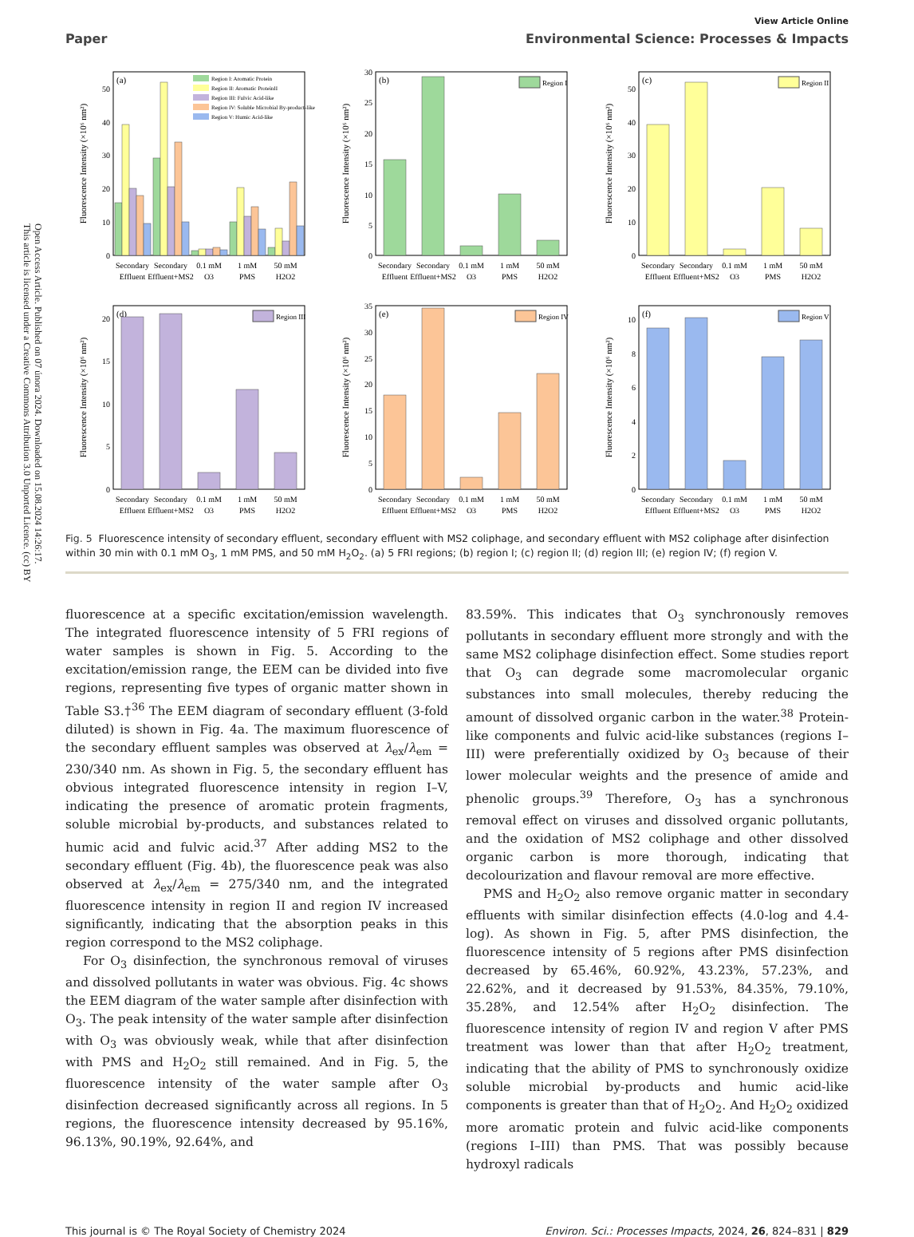Open Access Article. Published on 07 února 2024. Downloaded on 15.08.2024 14:26:17.
This article is licensed under a Creative Commons Attribution 3.0 Unported Licence. (cc) BY
View Article Online
Paper Environmental Science: Processes & Impacts
(a)
Region I: Aromatic Protein
Region II: Aromatic ProteinII
Region III: Fulvic Acid-like
Region IV: Soluble Microbial By-product-like
Region V: Humic Acid-like
0
10
20
30
40
50
Fluorescence Intensity (×10⁶ nm²)
Secondary
Effluent
Secondary
Effluent+MS2
0.1 mM
O3
1 mM
PMS
50 mM
H2O2
(b)
Region I
0
5
10
15
20
25
30
Fluorescence Intensity (×10⁶ nm²)
Secondary
Effluent
Secondary
Effluent+MS2
0.1 mM
O3
1 mM
PMS
50 mM
H2O2
(c)
Region II
0
10
20
30
40
50
Fluorescence Intensity (×10⁶ nm²)
Secondary
Effluent
Secondary
Effluent+MS2
0.1 mM
O3
1 mM
PMS
50 mM
H2O2
(d)
Region III
0
5
10
15
20
Fluorescence Intensity (×10⁶ nm²)
Secondary
Effluent
Secondary
Effluent+MS2
0.1 mM
O3
1 mM
PMS
50 mM
H2O2
(e)
Region IV
0
5
10
15
20
25
30
35
Fluorescence Intensity (×10⁶ nm²)
Secondary
Effluent
Secondary
Effluent+MS2
0.1 mM
O3
1 mM
PMS
50 mM
H2O2
(f)
Region V
0
2
4
6
8
10
Fluorescence Intensity (×10⁶ nm²)
Secondary
Effluent
Secondary
Effluent+MS2
0.1 mM
O3
1 mM
PMS
50 mM
H2O2
Fig. 5 Fluorescence intensity of secondary effluent, secondary effluent with MS2 coliphage, and secondary effluent with MS2 coliphage after disinfection within 30 min with 0.1 mM O<sub>3</sub>, 1 mM PMS, and 50 mM H<sub>2</sub>O<sub>2</sub>. (a) 5 FRI regions; (b) region I; (c) region II; (d) region III; (e) region IV; (f) region V.
fluorescence at a specific excitation/emission wavelength. The integrated fluorescence intensity of 5 FRI regions of water samples is shown in Fig. 5. According to the excitation/emission range, the EEM can be divided into five regions, representing five types of organic matter shown in Table S3.†<sup>36</sup> The EEM diagram of secondary effluent (3-fold diluted) is shown in Fig. 4a. The maximum fluorescence of the secondary effluent samples was observed at λ<sub>ex</sub>/λ<sub>em</sub> = 230/340 nm. As shown in Fig. 5, the secondary effluent has obvious integrated fluorescence intensity in region I–V, indicating the presence of aromatic protein fragments, soluble microbial by-products, and substances related to humic acid and fulvic acid.<sup>37</sup> After adding MS2 to the secondary effluent (Fig. 4b), the fluorescence peak was also observed at λ<sub>ex</sub>/λ<sub>em</sub> = 275/340 nm, and the integrated fluorescence intensity in region II and region IV increased significantly, indicating that the absorption peaks in this region correspond to the MS2 coliphage.
For O<sub>3</sub> disinfection, the synchronous removal of viruses and dissolved pollutants in water was obvious. Fig. 4c shows the EEM diagram of the water sample after disinfection with O<sub>3</sub>. The peak intensity of the water sample after disinfection with O<sub>3</sub> was obviously weak, while that after disinfection with PMS and H<sub>2</sub>O<sub>2</sub> still remained. And in Fig. 5, the fluorescence intensity of the water sample after O<sub>3</sub> disinfection decreased significantly across all regions. In 5 regions, the fluorescence intensity decreased by 95.16%, 96.13%, 90.19%, 92.64%, and
83.59%. This indicates that O<sub>3</sub> synchronously removes pollutants in secondary effluent more strongly and with the same MS2 coliphage disinfection effect. Some studies report that O<sub>3</sub> can degrade some macromolecular organic substances into small molecules, thereby reducing the amount of dissolved organic carbon in the water.<sup>38</sup> Protein-like components and fulvic acid-like substances (regions I–III) were preferentially oxidized by O<sub>3</sub> because of their lower molecular weights and the presence of amide and phenolic groups.<sup>39</sup> Therefore, O<sub>3</sub> has a synchronous removal effect on viruses and dissolved organic pollutants, and the oxidation of MS2 coliphage and other dissolved organic carbon is more thorough, indicating that decolourization and flavour removal are more effective.
PMS and H<sub>2</sub>O<sub>2</sub> also remove organic matter in secondary effluents with similar disinfection effects (4.0-log and 4.4-log). As shown in Fig. 5, after PMS disinfection, the fluorescence intensity of 5 regions after PMS disinfection decreased by 65.46%, 60.92%, 43.23%, 57.23%, and 22.62%, and it decreased by 91.53%, 84.35%, 79.10%, 35.28%, and 12.54% after H<sub>2</sub>O<sub>2</sub> disinfection. The fluorescence intensity of region IV and region V after PMS treatment was lower than that after H<sub>2</sub>O<sub>2</sub> treatment, indicating that the ability of PMS to synchronously oxidize soluble microbial by-products and humic acid-like components is greater than that of H<sub>2</sub>O<sub>2</sub>. And H<sub>2</sub>O<sub>2</sub> oxidized more aromatic protein and fulvic acid-like components (regions I–III) than PMS. That was possibly because hydroxyl radicals
This journal is © The Royal Society of Chemistry 2024 Environ. Sci.: Processes Impacts, 2024, 26, 824–831 | 829